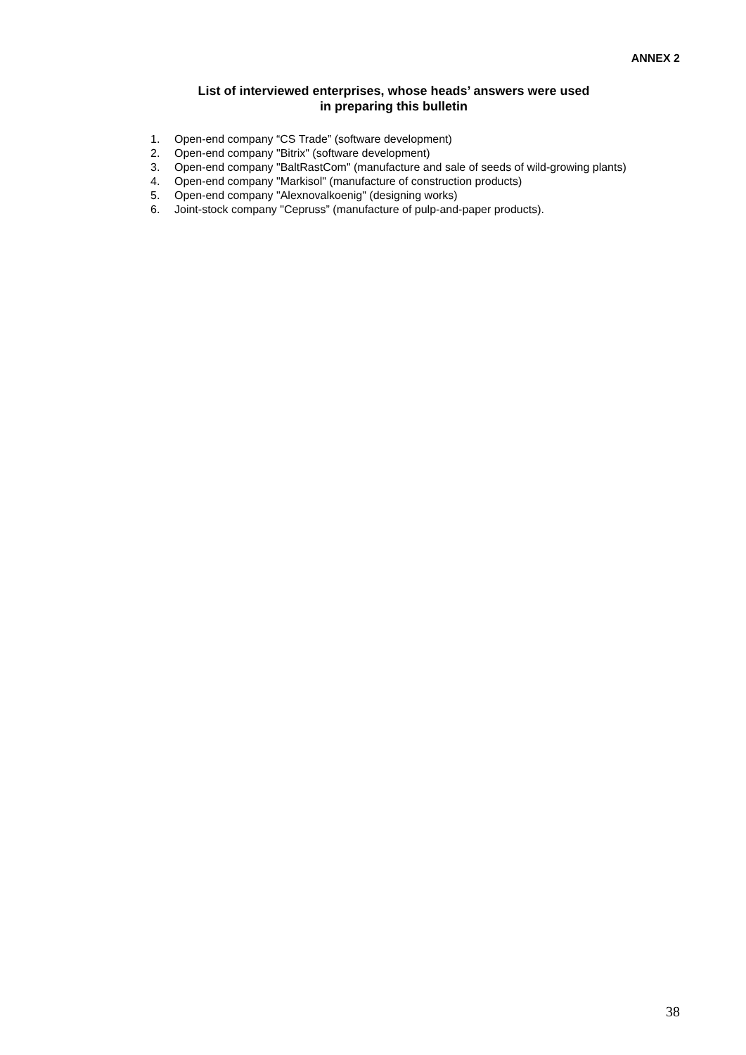ANNEX 2
List of interviewed enterprises, whose heads’ answers were used
in preparing this bulletin
1. Open-end company “CS Trade” (software development)
2. Open-end company "Bitrix" (software development)
3. Open-end company "BaltRastCom" (manufacture and sale of seeds of wild-growing plants)
4. Open-end company "Markisol" (manufacture of construction products)
5. Open-end company "Alexnovalkoenig" (designing works)
6. Joint-stock company "Cepruss” (manufacture of pulp-and-paper products).
38